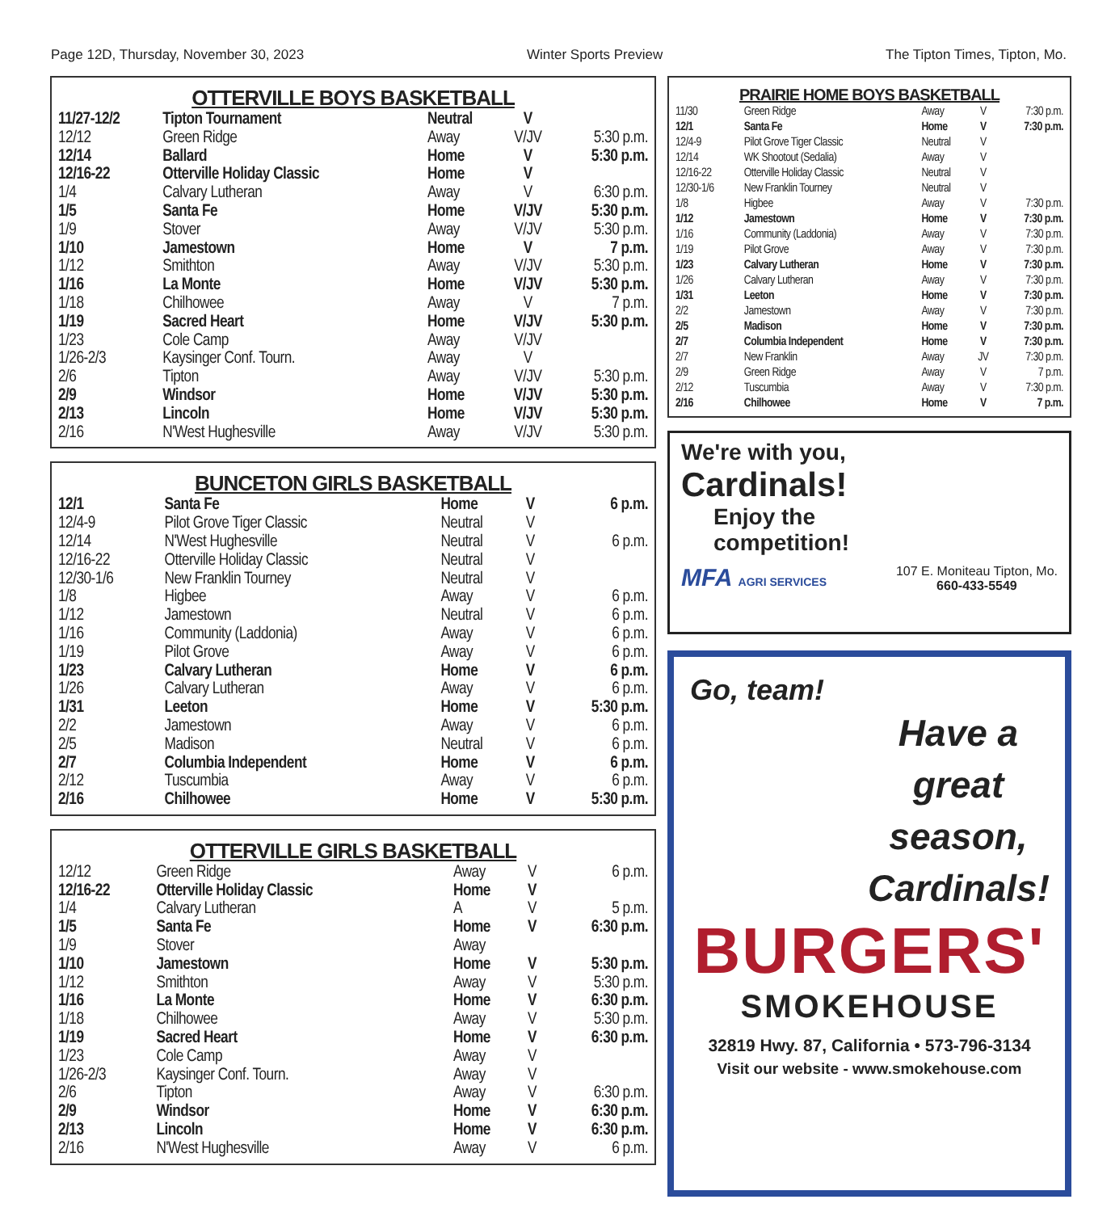Page 12D, Thursday, November 30, 2023 Winter Sports Preview The Tipton Times, Tipton, Mo.
OTTERVILLE BOYS BASKETBALL
| 11/27-12/2 | Tipton Tournament | Neutral | V | |
| 12/12 | Green Ridge | Away | V/JV | 5:30 p.m. |
| 12/14 | Ballard | Home | V | 5:30 p.m. |
| 12/16-22 | Otterville Holiday Classic | Home | V | |
| 1/4 | Calvary Lutheran | Away | V | 6:30 p.m. |
| 1/5 | Santa Fe | Home | V/JV | 5:30 p.m. |
| 1/9 | Stover | Away | V/JV | 5:30 p.m. |
| 1/10 | Jamestown | Home | V | 7 p.m. |
| 1/12 | Smithton | Away | V/JV | 5:30 p.m. |
| 1/16 | La Monte | Home | V/JV | 5:30 p.m. |
| 1/18 | Chilhowee | Away | V | 7 p.m. |
| 1/19 | Sacred Heart | Home | V/JV | 5:30 p.m. |
| 1/23 | Cole Camp | Away | V/JV | |
| 1/26-2/3 | Kaysinger Conf. Tourn. | Away | V | |
| 2/6 | Tipton | Away | V/JV | 5:30 p.m. |
| 2/9 | Windsor | Home | V/JV | 5:30 p.m. |
| 2/13 | Lincoln | Home | V/JV | 5:30 p.m. |
| 2/16 | N'West Hughesville | Away | V/JV | 5:30 p.m. |
BUNCETON GIRLS BASKETBALL
| 12/1 | Santa Fe | Home | V | 6 p.m. |
| 12/4-9 | Pilot Grove Tiger Classic | Neutral | V | |
| 12/14 | N'West Hughesville | Neutral | V | 6 p.m. |
| 12/16-22 | Otterville Holiday Classic | Neutral | V | |
| 12/30-1/6 | New Franklin Tourney | Neutral | V | |
| 1/8 | Higbee | Away | V | 6 p.m. |
| 1/12 | Jamestown | Neutral | V | 6 p.m. |
| 1/16 | Community (Laddonia) | Away | V | 6 p.m. |
| 1/19 | Pilot Grove | Away | V | 6 p.m. |
| 1/23 | Calvary Lutheran | Home | V | 6 p.m. |
| 1/26 | Calvary Lutheran | Away | V | 6 p.m. |
| 1/31 | Leeton | Home | V | 5:30 p.m. |
| 2/2 | Jamestown | Away | V | 6 p.m. |
| 2/5 | Madison | Neutral | V | 6 p.m. |
| 2/7 | Columbia Independent | Home | V | 6 p.m. |
| 2/12 | Tuscumbia | Away | V | 6 p.m. |
| 2/16 | Chilhowee | Home | V | 5:30 p.m. |
OTTERVILLE GIRLS BASKETBALL
| 12/12 | Green Ridge | Away | V | 6 p.m. |
| 12/16-22 | Otterville Holiday Classic | Home | V | |
| 1/4 | Calvary Lutheran | A | V | 5 p.m. |
| 1/5 | Santa Fe | Home | V | 6:30 p.m. |
| 1/9 | Stover | Away | | |
| 1/10 | Jamestown | Home | V | 5:30 p.m. |
| 1/12 | Smithton | Away | V | 5:30 p.m. |
| 1/16 | La Monte | Home | V | 6:30 p.m. |
| 1/18 | Chilhowee | Away | V | 5:30 p.m. |
| 1/19 | Sacred Heart | Home | V | 6:30 p.m. |
| 1/23 | Cole Camp | Away | V | |
| 1/26-2/3 | Kaysinger Conf. Tourn. | Away | V | |
| 2/6 | Tipton | Away | V | 6:30 p.m. |
| 2/9 | Windsor | Home | V | 6:30 p.m. |
| 2/13 | Lincoln | Home | V | 6:30 p.m. |
| 2/16 | N'West Hughesville | Away | V | 6 p.m. |
PRAIRIE HOME BOYS BASKETBALL
| 11/30 | Green Ridge | Away | V | 7:30 p.m. |
| 12/1 | Santa Fe | Home | V | 7:30 p.m. |
| 12/4-9 | Pilot Grove Tiger Classic | Neutral | V | |
| 12/14 | WK Shootout (Sedalia) | Away | V | |
| 12/16-22 | Otterville Holiday Classic | Neutral | V | |
| 12/30-1/6 | New Franklin Tourney | Neutral | V | |
| 1/8 | Higbee | Away | V | 7:30 p.m. |
| 1/12 | Jamestown | Home | V | 7:30 p.m. |
| 1/16 | Community (Laddonia) | Away | V | 7:30 p.m. |
| 1/19 | Pilot Grove | Away | V | 7:30 p.m. |
| 1/23 | Calvary Lutheran | Home | V | 7:30 p.m. |
| 1/26 | Calvary Lutheran | Away | V | 7:30 p.m. |
| 1/31 | Leeton | Home | V | 7:30 p.m. |
| 2/2 | Jamestown | Away | V | 7:30 p.m. |
| 2/5 | Madison | Home | V | 7:30 p.m. |
| 2/7 | Columbia Independent | Home | V | 7:30 p.m. |
| 2/7 | New Franklin | Away | JV | 7:30 p.m. |
| 2/9 | Green Ridge | Away | V | 7 p.m. |
| 2/12 | Tuscumbia | Away | V | 7:30 p.m. |
| 2/16 | Chilhowee | Home | V | 7 p.m. |
We're with you,
Cardinals!
Enjoy the
competition!
MFA AGRI SERVICES 107 E. Moniteau Tipton, Mo.
660-433-5549
Go, team!
Have a
great
season,
Cardinals!
BURGERS'
SMOKEHOUSE
32819 Hwy. 87, California • 573-796-3134
Visit our website - www.smokehouse.com